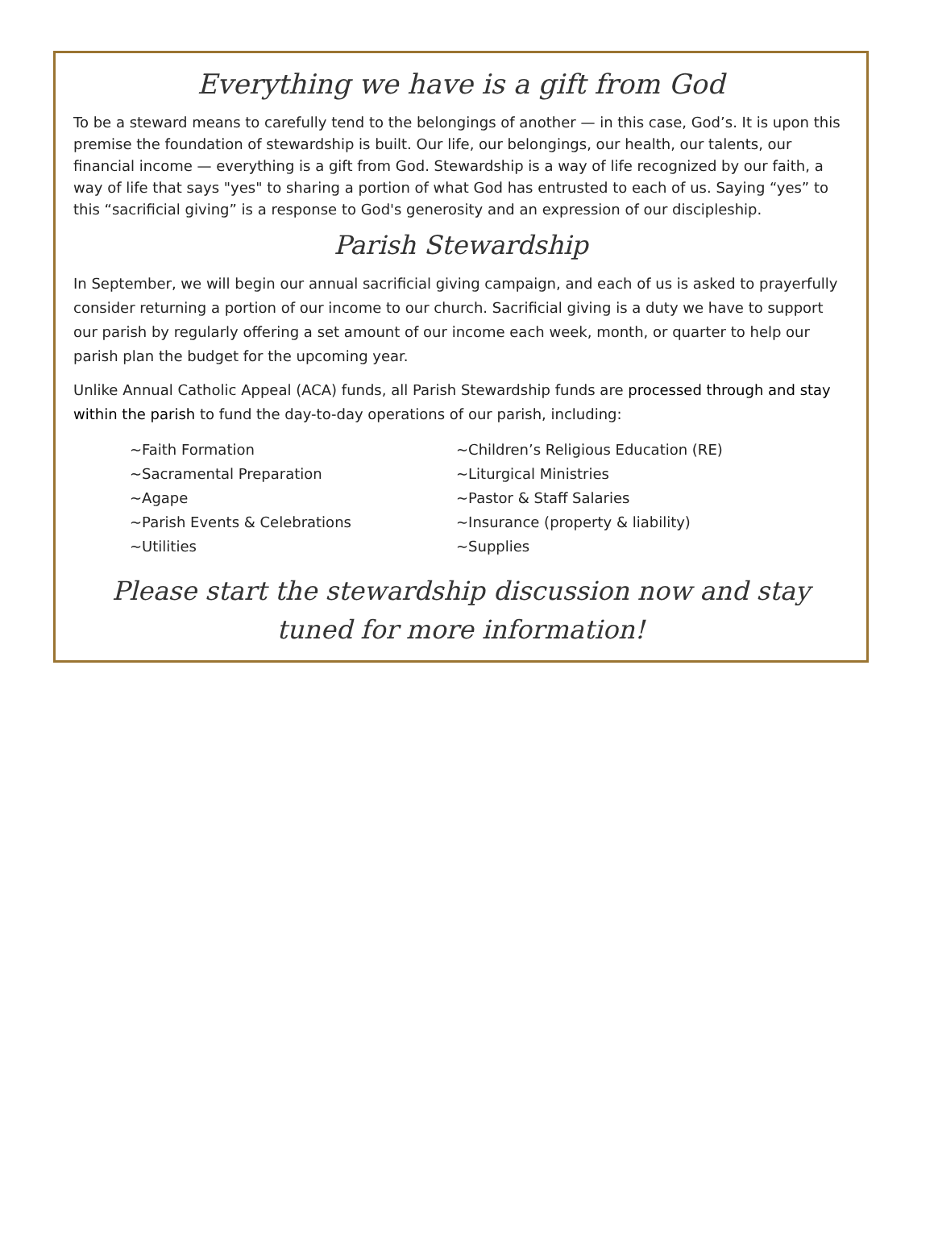Everything we have is a gift from God
To be a steward means to carefully tend to the belongings of another — in this case, God’s. It is upon this premise the foundation of stewardship is built. Our life, our belongings, our health, our talents, our financial income — everything is a gift from God. Stewardship is a way of life recognized by our faith, a way of life that says "yes" to sharing a portion of what God has entrusted to each of us. Saying “yes” to this “sacrificial giving” is a response to God's generosity and an expression of our discipleship.
Parish Stewardship
In September, we will begin our annual sacrificial giving campaign, and each of us is asked to prayerfully consider returning a portion of our income to our church. Sacrificial giving is a duty we have to support our parish by regularly offering a set amount of our income each week, month, or quarter to help our parish plan the budget for the upcoming year.
Unlike Annual Catholic Appeal (ACA) funds, all Parish Stewardship funds are processed through and stay within the parish to fund the day-to-day operations of our parish, including:
~Faith Formation
~Sacramental Preparation
~Agape
~Parish Events & Celebrations
~Utilities
~Children’s Religious Education (RE)
~Liturgical Ministries
~Pastor & Staff Salaries
~Insurance (property & liability)
~Supplies
Please start the stewardship discussion now and stay tuned for more information!